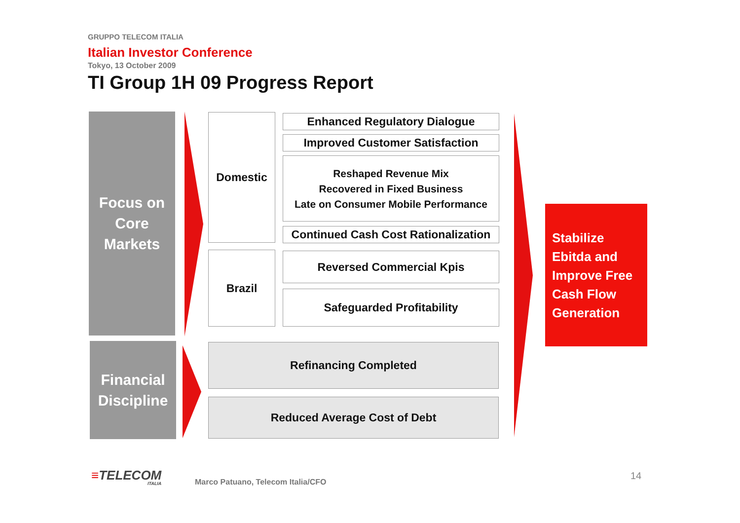GRUPPO TELECOM ITALIA
Italian Investor Conference
Tokyo, 13 October 2009
TI Group 1H 09 Progress Report
Focus on
Core
Markets
Domestic Enhanced Regulatory Dialogue
Improved Customer Satisfaction
Reshaped Revenue Mix
Recovered in Fixed Business
Late on Consumer Mobile Performance
Continued Cash Cost Rationalization
Brazil Reversed Commercial Kpis
Safeguarded Profitability
Financial
Discipline
Refinancing Completed
Reduced Average Cost of Debt
Stabilize
Ebitda and
Improve Free
Cash Flow
Generation
≡TELECOM
ITALIA
Marco Patuano, Telecom Italia/CFO
14